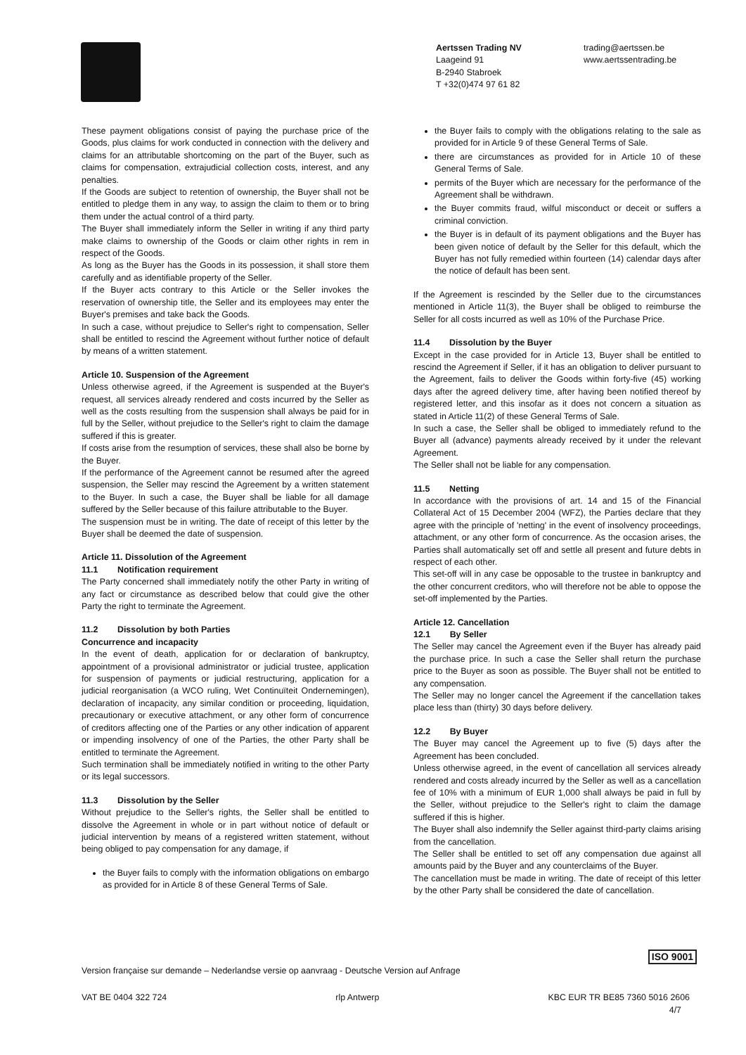Aertssen Trading NV
Laageind 91
B-2940 Stabroek
T +32(0)474 97 61 82
trading@aertssen.be
www.aertssentrading.be
These payment obligations consist of paying the purchase price of the Goods, plus claims for work conducted in connection with the delivery and claims for an attributable shortcoming on the part of the Buyer, such as claims for compensation, extrajudicial collection costs, interest, and any penalties.
If the Goods are subject to retention of ownership, the Buyer shall not be entitled to pledge them in any way, to assign the claim to them or to bring them under the actual control of a third party.
The Buyer shall immediately inform the Seller in writing if any third party make claims to ownership of the Goods or claim other rights in rem in respect of the Goods.
As long as the Buyer has the Goods in its possession, it shall store them carefully and as identifiable property of the Seller.
If the Buyer acts contrary to this Article or the Seller invokes the reservation of ownership title, the Seller and its employees may enter the Buyer's premises and take back the Goods.
In such a case, without prejudice to Seller's right to compensation, Seller shall be entitled to rescind the Agreement without further notice of default by means of a written statement.
Article 10. Suspension of the Agreement
Unless otherwise agreed, if the Agreement is suspended at the Buyer's request, all services already rendered and costs incurred by the Seller as well as the costs resulting from the suspension shall always be paid for in full by the Seller, without prejudice to the Seller's right to claim the damage suffered if this is greater.
If costs arise from the resumption of services, these shall also be borne by the Buyer.
If the performance of the Agreement cannot be resumed after the agreed suspension, the Seller may rescind the Agreement by a written statement to the Buyer. In such a case, the Buyer shall be liable for all damage suffered by the Seller because of this failure attributable to the Buyer.
The suspension must be in writing. The date of receipt of this letter by the Buyer shall be deemed the date of suspension.
Article 11. Dissolution of the Agreement
11.1 Notification requirement
The Party concerned shall immediately notify the other Party in writing of any fact or circumstance as described below that could give the other Party the right to terminate the Agreement.
11.2 Dissolution by both Parties
Concurrence and incapacity
In the event of death, application for or declaration of bankruptcy, appointment of a provisional administrator or judicial trustee, application for suspension of payments or judicial restructuring, application for a judicial reorganisation (a WCO ruling, Wet Continuïteit Ondernemingen), declaration of incapacity, any similar condition or proceeding, liquidation, precautionary or executive attachment, or any other form of concurrence of creditors affecting one of the Parties or any other indication of apparent or impending insolvency of one of the Parties, the other Party shall be entitled to terminate the Agreement.
Such termination shall be immediately notified in writing to the other Party or its legal successors.
11.3 Dissolution by the Seller
Without prejudice to the Seller's rights, the Seller shall be entitled to dissolve the Agreement in whole or in part without notice of default or judicial intervention by means of a registered written statement, without being obliged to pay compensation for any damage, if
the Buyer fails to comply with the information obligations on embargo as provided for in Article 8 of these General Terms of Sale.
the Buyer fails to comply with the obligations relating to the sale as provided for in Article 9 of these General Terms of Sale.
there are circumstances as provided for in Article 10 of these General Terms of Sale.
permits of the Buyer which are necessary for the performance of the Agreement shall be withdrawn.
the Buyer commits fraud, wilful misconduct or deceit or suffers a criminal conviction.
the Buyer is in default of its payment obligations and the Buyer has been given notice of default by the Seller for this default, which the Buyer has not fully remedied within fourteen (14) calendar days after the notice of default has been sent.
If the Agreement is rescinded by the Seller due to the circumstances mentioned in Article 11(3), the Buyer shall be obliged to reimburse the Seller for all costs incurred as well as 10% of the Purchase Price.
11.4 Dissolution by the Buyer
Except in the case provided for in Article 13, Buyer shall be entitled to rescind the Agreement if Seller, if it has an obligation to deliver pursuant to the Agreement, fails to deliver the Goods within forty-five (45) working days after the agreed delivery time, after having been notified thereof by registered letter, and this insofar as it does not concern a situation as stated in Article 11(2) of these General Terms of Sale.
In such a case, the Seller shall be obliged to immediately refund to the Buyer all (advance) payments already received by it under the relevant Agreement.
The Seller shall not be liable for any compensation.
11.5 Netting
In accordance with the provisions of art. 14 and 15 of the Financial Collateral Act of 15 December 2004 (WFZ), the Parties declare that they agree with the principle of 'netting' in the event of insolvency proceedings, attachment, or any other form of concurrence. As the occasion arises, the Parties shall automatically set off and settle all present and future debts in respect of each other.
This set-off will in any case be opposable to the trustee in bankruptcy and the other concurrent creditors, who will therefore not be able to oppose the set-off implemented by the Parties.
Article 12. Cancellation
12.1 By Seller
The Seller may cancel the Agreement even if the Buyer has already paid the purchase price. In such a case the Seller shall return the purchase price to the Buyer as soon as possible. The Buyer shall not be entitled to any compensation.
The Seller may no longer cancel the Agreement if the cancellation takes place less than (thirty) 30 days before delivery.
12.2 By Buyer
The Buyer may cancel the Agreement up to five (5) days after the Agreement has been concluded.
Unless otherwise agreed, in the event of cancellation all services already rendered and costs already incurred by the Seller as well as a cancellation fee of 10% with a minimum of EUR 1,000 shall always be paid in full by the Seller, without prejudice to the Seller's right to claim the damage suffered if this is higher.
The Buyer shall also indemnify the Seller against third-party claims arising from the cancellation.
The Seller shall be entitled to set off any compensation due against all amounts paid by the Buyer and any counterclaims of the Buyer.
The cancellation must be made in writing. The date of receipt of this letter by the other Party shall be considered the date of cancellation.
ISO 9001
Version française sur demande – Nederlandse versie op aanvraag - Deutsche Version auf Anfrage
VAT BE 0404 322 724 rlp Antwerp KBC EUR TR BE85 7360 5016 2606
4/7